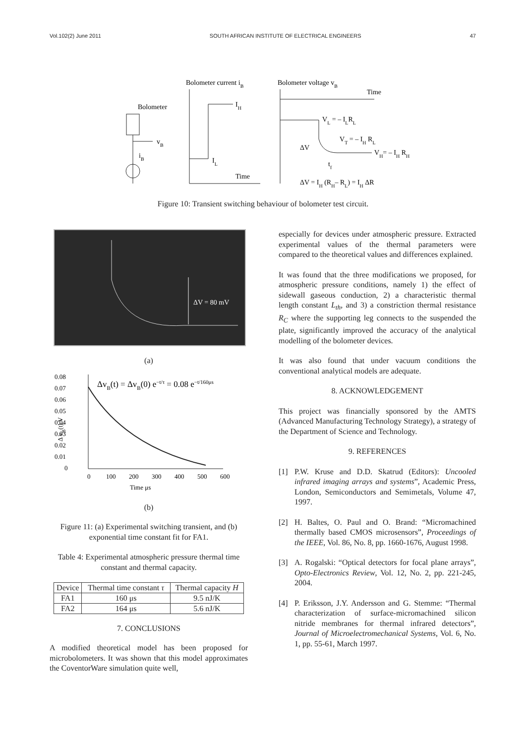Vol.102(2) June 2011 SOUTH AFRICAN INSTITUTE OF ELECTRICAL ENGINEERS 47
Bolometer current iB
Bolometer voltage vB
Bolometer
vB
iB
IH
IL
Time
Time
VL = – ILRL
VT = – IH RL
VH= – IH RH
ΔV
tf
ΔV = IH (RH– RL) = IH ΔR
Figure 10: Transient switching behaviour of bolometer test circuit.
ΔV = 80 mV
(a)
0.08
0.07
0.06
0.05
0.04
0.03
0.02
0.01
0
Δ vB(t) V
0
100
200
300
400
500
600
Time μs
ΔvB(t) = ΔvB(0) e−t/τ = 0.08 e−t/160μs
(b)
Figure 11: (a) Experimental switching transient, and (b) exponential time constant fit for FA1.
Table 4: Experimental atmospheric pressure thermal time constant and thermal capacity.
| Device | Thermal time constant τ | Thermal capacity H |
| --- | --- | --- |
| FA1 | 160 μs | 9.5 nJ/K |
| FA2 | 164 μs | 5.6 nJ/K |
7. CONCLUSIONS
A modified theoretical model has been proposed for microbolometers. It was shown that this model approximates the CoventorWare simulation quite well,
especially for devices under atmospheric pressure. Extracted experimental values of the thermal parameters were compared to the theoretical values and differences explained.
It was found that the three modifications we proposed, for atmospheric pressure conditions, namely 1) the effect of sidewall gaseous conduction, 2) a characteristic thermal length constant L<sub>th</sub>, and 3) a constriction thermal resistance R<sub>C</sub> where the supporting leg connects to the suspended the plate, significantly improved the accuracy of the analytical modelling of the bolometer devices.
It was also found that under vacuum conditions the conventional analytical models are adequate.
8. ACKNOWLEDGEMENT
This project was financially sponsored by the AMTS (Advanced Manufacturing Technology Strategy), a strategy of the Department of Science and Technology.
9. REFERENCES
[1] P.W. Kruse and D.D. Skatrud (Editors): Uncooled infrared imaging arrays and systems”, Academic Press, London, Semiconductors and Semimetals, Volume 47, 1997.
[2] H. Baltes, O. Paul and O. Brand: “Micromachined thermally based CMOS microsensors”, Proceedings of the IEEE, Vol. 86, No. 8, pp. 1660-1676, August 1998.
[3] A. Rogalski: “Optical detectors for focal plane arrays”, Opto-Electronics Review, Vol. 12, No. 2, pp. 221-245, 2004.
[4] P. Eriksson, J.Y. Andersson and G. Stemme: “Thermal characterization of surface-micromachined silicon nitride membranes for thermal infrared detectors”, Journal of Microelectromechanical Systems, Vol. 6, No. 1, pp. 55-61, March 1997.